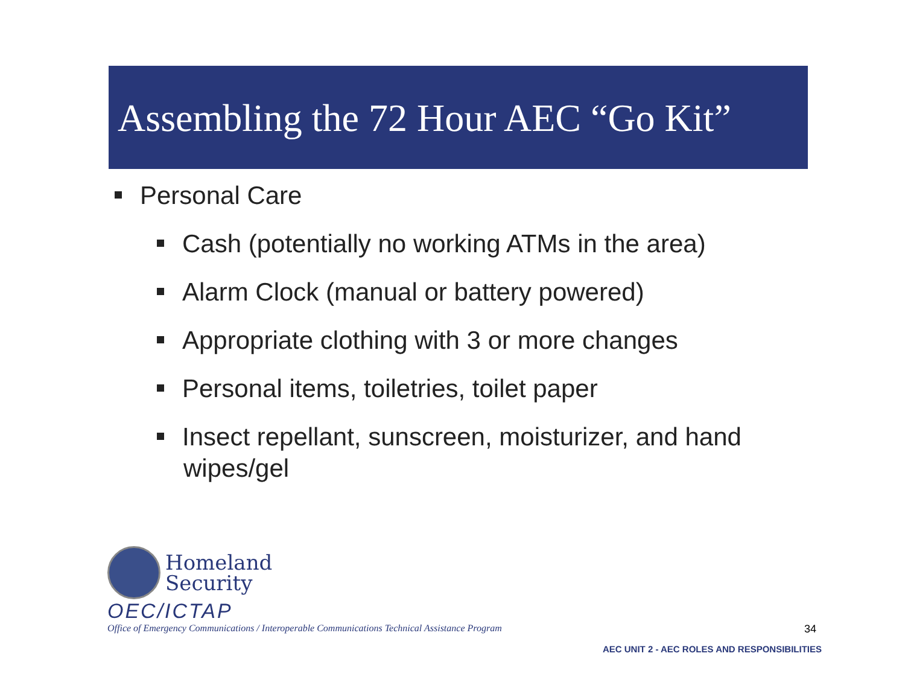Assembling the 72 Hour AEC “Go Kit”
Personal Care
Cash (potentially no working ATMs in the area)
Alarm Clock (manual or battery powered)
Appropriate clothing with 3 or more changes
Personal items, toiletries, toilet paper
Insect repellant, sunscreen, moisturizer, and hand wipes/gel
Homeland
Security
OEC/ICTAP
Office of Emergency Communications / Interoperable Communications Technical Assistance Program
34
AEC UNIT 2 - AEC ROLES AND RESPONSIBILITIES